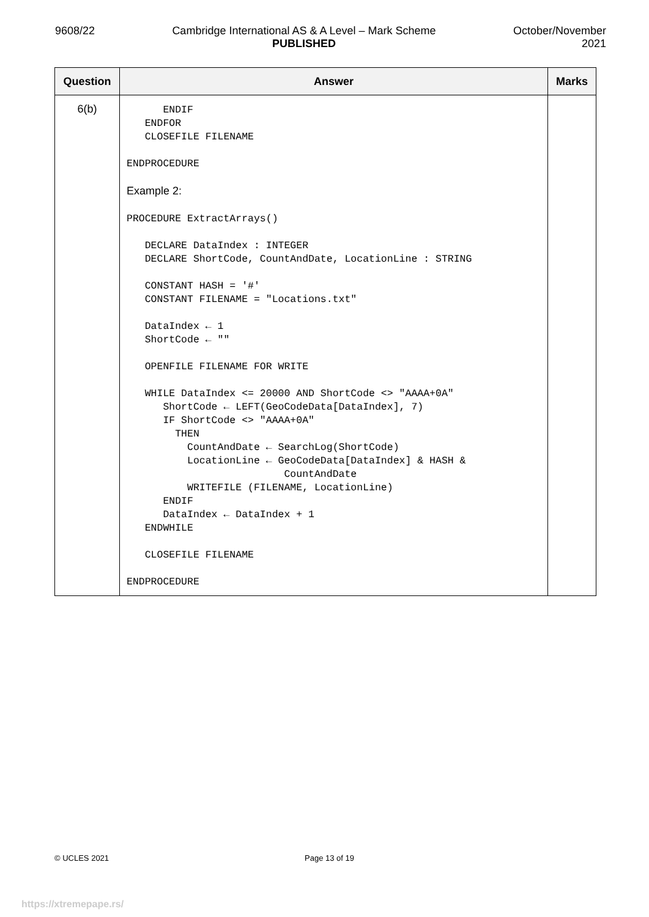9608/22 Cambridge International AS & A Level – Mark Scheme
PUBLISHED
October/November
2021
| Question | Answer | Marks |
| --- | --- | --- |
| 6(b) | ENDIF ENDFOR CLOSEFILE FILENAME ENDPROCEDURE Example 2: PROCEDURE ExtractArrays() DECLARE DataIndex : INTEGER DECLARE ShortCode, CountAndDate, LocationLine : STRING CONSTANT HASH = '#' CONSTANT FILENAME = "Locations.txt" DataIndex ← 1 ShortCode ← "" OPENFILE FILENAME FOR WRITE WHILE DataIndex <= 20000 AND ShortCode <> "AAAA+0A" ShortCode ← LEFT(GeoCodeData[DataIndex], 7) IF ShortCode <> "AAAA+0A" THEN CountAndDate ← SearchLog(ShortCode) LocationLine ← GeoCodeData[DataIndex] & HASH & CountAndDate WRITEFILE (FILENAME, LocationLine) ENDIF DataIndex ← DataIndex + 1 ENDWHILE CLOSEFILE FILENAME ENDPROCEDURE | |
© UCLES 2021 Page 13 of 19
https://xtremepape.rs/